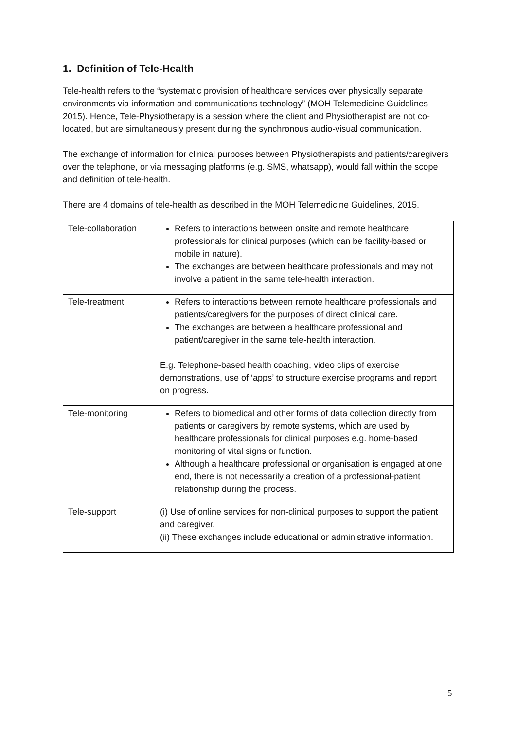1. Definition of Tele-Health
Tele-health refers to the “systematic provision of healthcare services over physically separate environments via information and communications technology” (MOH Telemedicine Guidelines 2015). Hence, Tele-Physiotherapy is a session where the client and Physiotherapist are not co-located, but are simultaneously present during the synchronous audio-visual communication.
The exchange of information for clinical purposes between Physiotherapists and patients/caregivers over the telephone, or via messaging platforms (e.g. SMS, whatsapp), would fall within the scope and definition of tele-health.
There are 4 domains of tele-health as described in the MOH Telemedicine Guidelines, 2015.
| Tele-collaboration | Refers to interactions between onsite and remote healthcare professionals for clinical purposes (which can be facility-based or mobile in nature). The exchanges are between healthcare professionals and may not involve a patient in the same tele-health interaction. |
| Tele-treatment | Refers to interactions between remote healthcare professionals and patients/caregivers for the purposes of direct clinical care. The exchanges are between a healthcare professional and patient/caregiver in the same tele-health interaction. E.g. Telephone-based health coaching, video clips of exercise demonstrations, use of ‘apps’ to structure exercise programs and report on progress. |
| Tele-monitoring | Refers to biomedical and other forms of data collection directly from patients or caregivers by remote systems, which are used by healthcare professionals for clinical purposes e.g. home-based monitoring of vital signs or function. Although a healthcare professional or organisation is engaged at one end, there is not necessarily a creation of a professional-patient relationship during the process. |
| Tele-support | (i) Use of online services for non-clinical purposes to support the patient and caregiver. (ii) These exchanges include educational or administrative information. |
5